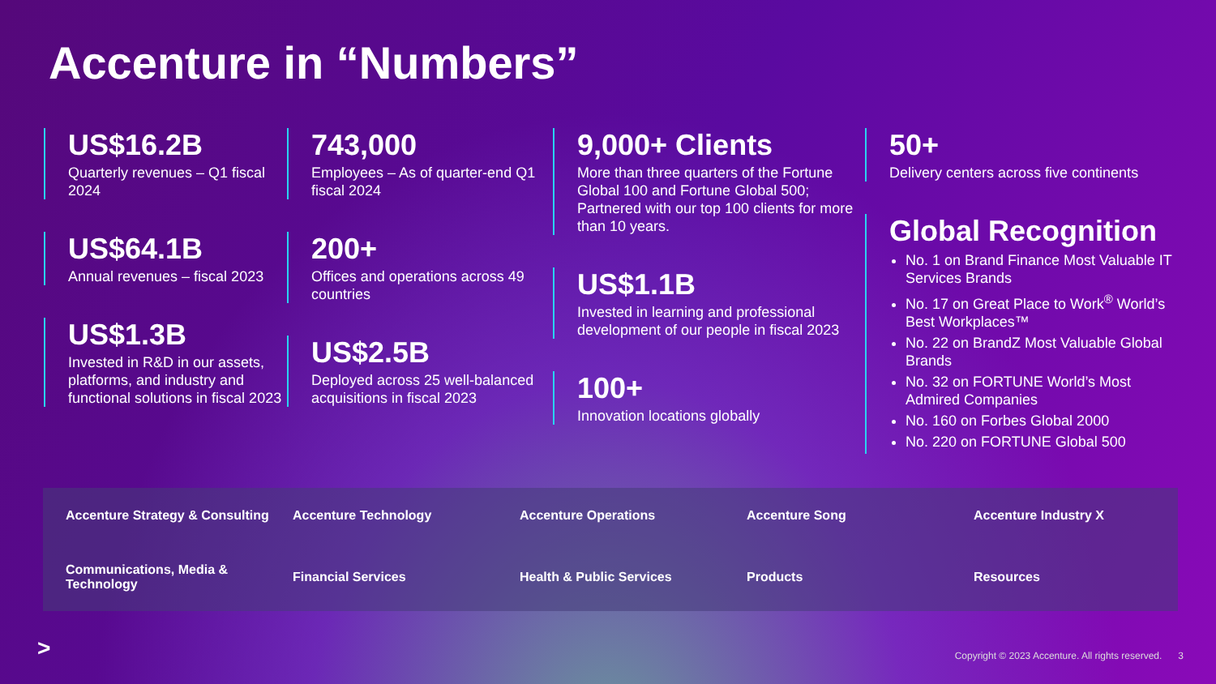Accenture in “Numbers”
US$16.2B
Quarterly revenues – Q1 fiscal 2024
US$64.1B
Annual revenues – fiscal 2023
US$1.3B
Invested in R&D in our assets, platforms, and industry and functional solutions in fiscal 2023
743,000
Employees – As of quarter-end Q1 fiscal 2024
200+
Offices and operations across 49 countries
US$2.5B
Deployed across 25 well-balanced acquisitions in fiscal 2023
9,000+ Clients
More than three quarters of the Fortune Global 100 and Fortune Global 500; Partnered with our top 100 clients for more than 10 years.
US$1.1B
Invested in learning and professional development of our people in fiscal 2023
100+
Innovation locations globally
50+
Delivery centers across five continents
Global Recognition
No. 1 on Brand Finance Most Valuable IT Services Brands
No. 17 on Great Place to Work<sup>®</sup> World’s Best Workplaces™
No. 22 on BrandZ Most Valuable Global Brands
No. 32 on FORTUNE World’s Most Admired Companies
No. 160 on Forbes Global 2000
No. 220 on FORTUNE Global 500
Accenture Strategy & Consulting
Accenture Technology
Accenture Operations
Accenture Song
Accenture Industry X
Communications, Media & Technology
Financial Services
Health & Public Services
Products
Resources
>
Copyright © 2023 Accenture. All rights reserved. 3